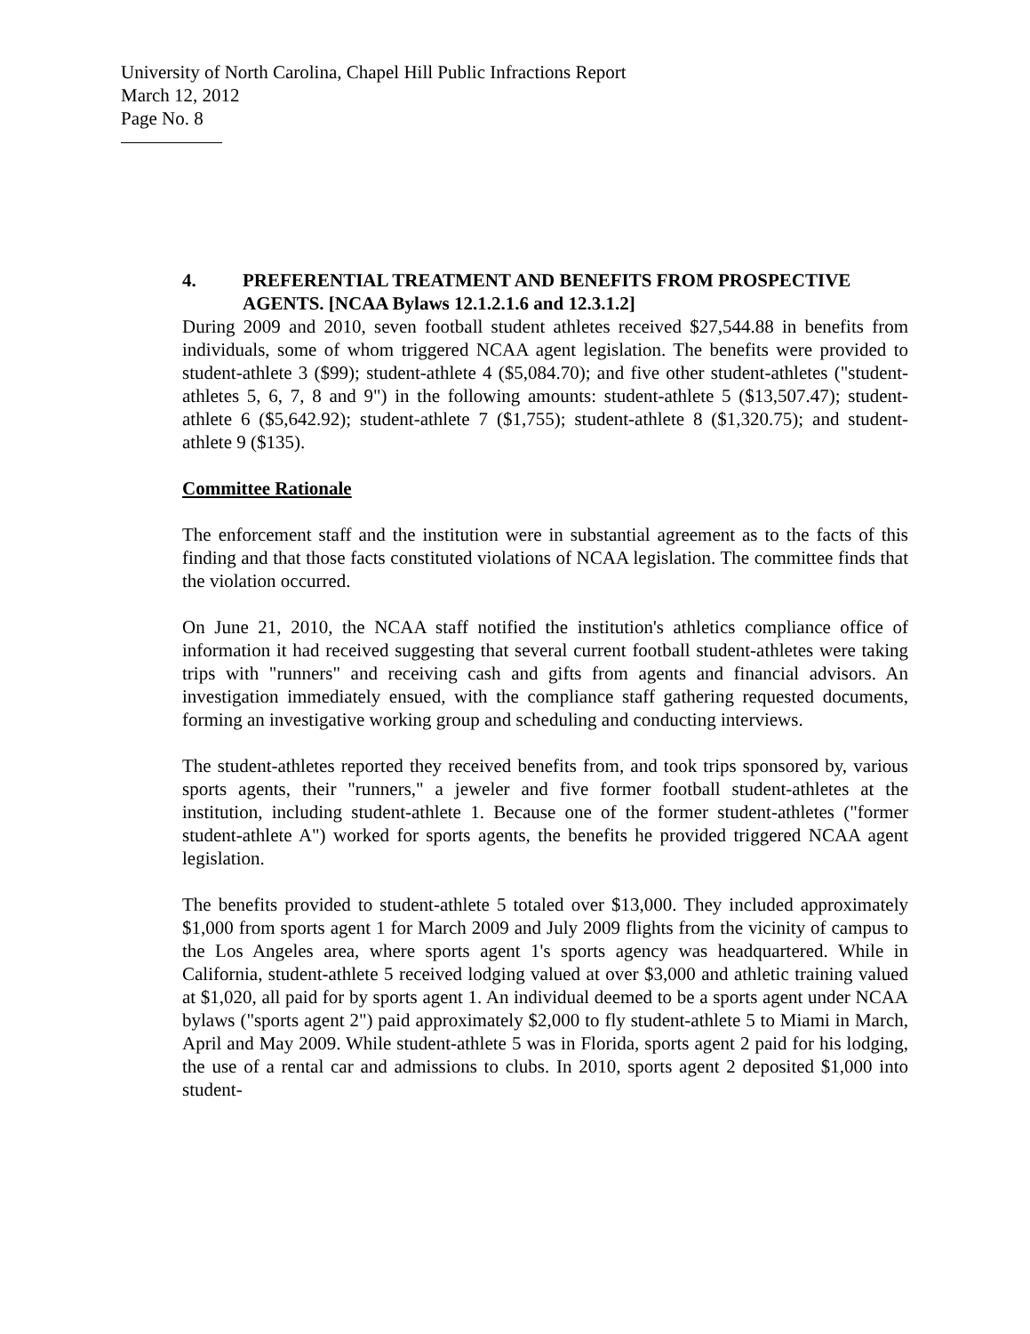University of North Carolina, Chapel Hill Public Infractions Report
March 12, 2012
Page No. 8
4. PREFERENTIAL TREATMENT AND BENEFITS FROM PROSPECTIVE AGENTS. [NCAA Bylaws 12.1.2.1.6 and 12.3.1.2]
During 2009 and 2010, seven football student athletes received $27,544.88 in benefits from individuals, some of whom triggered NCAA agent legislation. The benefits were provided to student-athlete 3 ($99); student-athlete 4 ($5,084.70); and five other student-athletes ("student-athletes 5, 6, 7, 8 and 9") in the following amounts: student-athlete 5 ($13,507.47); student-athlete 6 ($5,642.92); student-athlete 7 ($1,755); student-athlete 8 ($1,320.75); and student-athlete 9 ($135).
Committee Rationale
The enforcement staff and the institution were in substantial agreement as to the facts of this finding and that those facts constituted violations of NCAA legislation. The committee finds that the violation occurred.
On June 21, 2010, the NCAA staff notified the institution's athletics compliance office of information it had received suggesting that several current football student-athletes were taking trips with "runners" and receiving cash and gifts from agents and financial advisors. An investigation immediately ensued, with the compliance staff gathering requested documents, forming an investigative working group and scheduling and conducting interviews.
The student-athletes reported they received benefits from, and took trips sponsored by, various sports agents, their "runners," a jeweler and five former football student-athletes at the institution, including student-athlete 1. Because one of the former student-athletes ("former student-athlete A") worked for sports agents, the benefits he provided triggered NCAA agent legislation.
The benefits provided to student-athlete 5 totaled over $13,000. They included approximately $1,000 from sports agent 1 for March 2009 and July 2009 flights from the vicinity of campus to the Los Angeles area, where sports agent 1's sports agency was headquartered. While in California, student-athlete 5 received lodging valued at over $3,000 and athletic training valued at $1,020, all paid for by sports agent 1. An individual deemed to be a sports agent under NCAA bylaws ("sports agent 2") paid approximately $2,000 to fly student-athlete 5 to Miami in March, April and May 2009. While student-athlete 5 was in Florida, sports agent 2 paid for his lodging, the use of a rental car and admissions to clubs. In 2010, sports agent 2 deposited $1,000 into student-